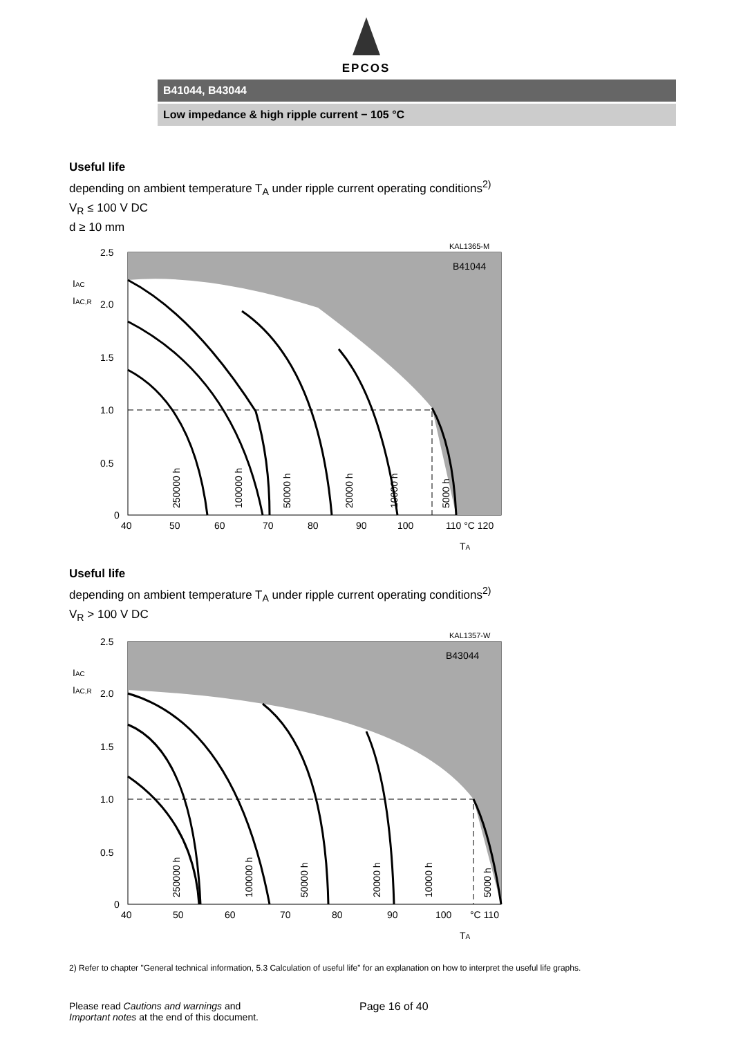EPCOS
B41044, B43044
Low impedance & high ripple current − 105 °C
Useful life
depending on ambient temperature T<sub>A</sub> under ripple current operating conditions<sup>2)</sup>
V<sub>R</sub> ≤ 100 V DC
d ≥ 10 mm
KAL1365-M
B41044
2.5
2.0
1.5
1.0
0.5
0
IAC
IAC,R
40
50
60
70
80
90
100
110 °C 120
TA
250000 h
100000 h
50000 h
20000 h
10000 h
5000 h
Useful life
depending on ambient temperature T<sub>A</sub> under ripple current operating conditions<sup>2)</sup>
V<sub>R</sub> > 100 V DC
KAL1357-W
B43044
2.5
2.0
1.5
1.0
0.5
0
IAC
IAC,R
40
50
60
70
80
90
100
°C 110
TA
250000 h
100000 h
50000 h
20000 h
10000 h
5000 h
2) Refer to chapter "General technical information, 5.3 Calculation of useful life" for an explanation on how to interpret the useful life graphs.
Please read Cautions and warnings and
Important notes at the end of this document.
Page 16 of 40